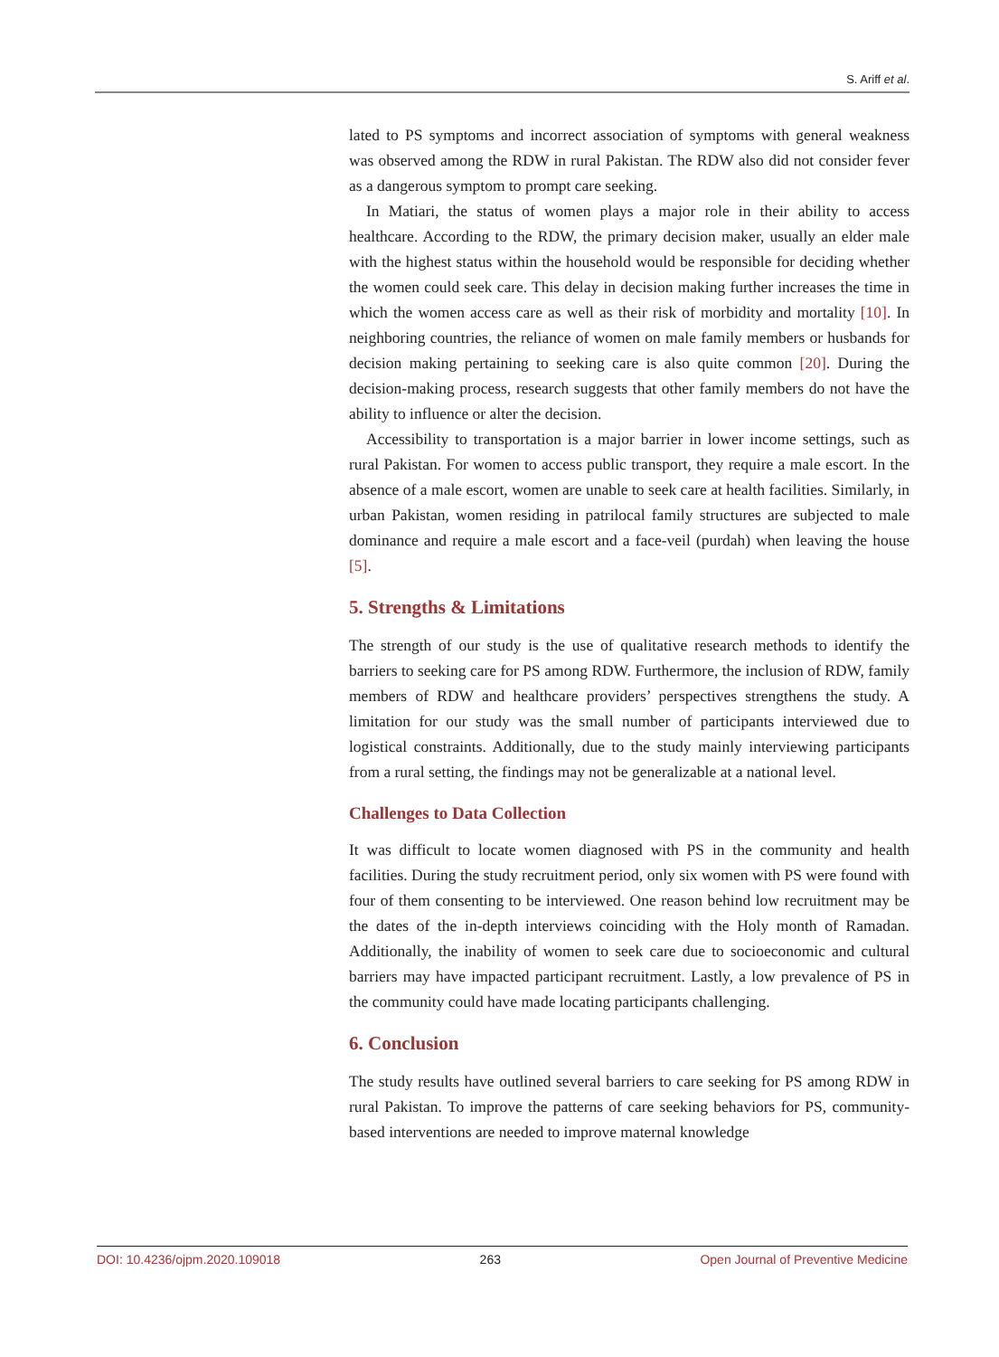S. Ariff et al.
lated to PS symptoms and incorrect association of symptoms with general weakness was observed among the RDW in rural Pakistan. The RDW also did not consider fever as a dangerous symptom to prompt care seeking.
In Matiari, the status of women plays a major role in their ability to access healthcare. According to the RDW, the primary decision maker, usually an elder male with the highest status within the household would be responsible for deciding whether the women could seek care. This delay in decision making further increases the time in which the women access care as well as their risk of morbidity and mortality [10]. In neighboring countries, the reliance of women on male family members or husbands for decision making pertaining to seeking care is also quite common [20]. During the decision-making process, research suggests that other family members do not have the ability to influence or alter the decision.
Accessibility to transportation is a major barrier in lower income settings, such as rural Pakistan. For women to access public transport, they require a male escort. In the absence of a male escort, women are unable to seek care at health facilities. Similarly, in urban Pakistan, women residing in patrilocal family structures are subjected to male dominance and require a male escort and a face-veil (purdah) when leaving the house [5].
5. Strengths & Limitations
The strength of our study is the use of qualitative research methods to identify the barriers to seeking care for PS among RDW. Furthermore, the inclusion of RDW, family members of RDW and healthcare providers’ perspectives strengthens the study. A limitation for our study was the small number of participants interviewed due to logistical constraints. Additionally, due to the study mainly interviewing participants from a rural setting, the findings may not be generalizable at a national level.
Challenges to Data Collection
It was difficult to locate women diagnosed with PS in the community and health facilities. During the study recruitment period, only six women with PS were found with four of them consenting to be interviewed. One reason behind low recruitment may be the dates of the in-depth interviews coinciding with the Holy month of Ramadan. Additionally, the inability of women to seek care due to socioeconomic and cultural barriers may have impacted participant recruitment. Lastly, a low prevalence of PS in the community could have made locating participants challenging.
6. Conclusion
The study results have outlined several barriers to care seeking for PS among RDW in rural Pakistan. To improve the patterns of care seeking behaviors for PS, community-based interventions are needed to improve maternal knowledge
DOI: 10.4236/ojpm.2020.109018 263 Open Journal of Preventive Medicine